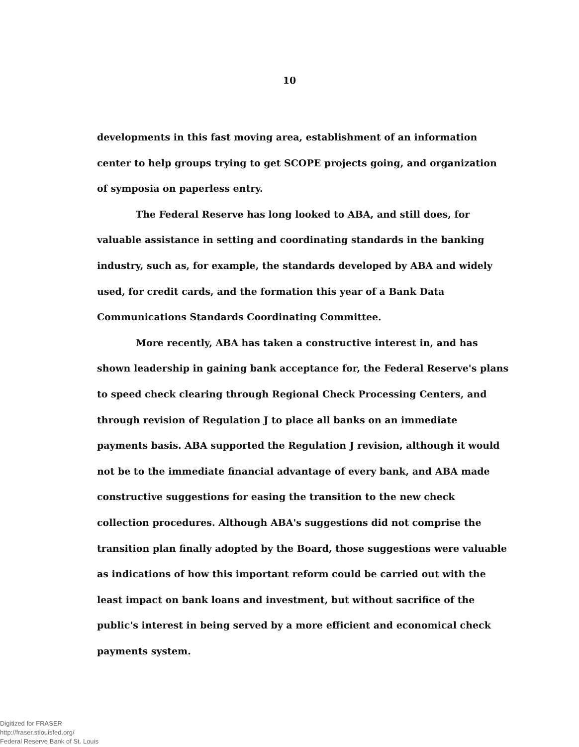10
developments in this fast moving area, establishment of an information center to help groups trying to get SCOPE projects going, and organization of symposia on paperless entry.
The Federal Reserve has long looked to ABA, and still does, for valuable assistance in setting and coordinating standards in the banking industry, such as, for example, the standards developed by ABA and widely used, for credit cards, and the formation this year of a Bank Data Communications Standards Coordinating Committee.
More recently, ABA has taken a constructive interest in, and has shown leadership in gaining bank acceptance for, the Federal Reserve's plans to speed check clearing through Regional Check Processing Centers, and through revision of Regulation J to place all banks on an immediate payments basis. ABA supported the Regulation J revision, although it would not be to the immediate financial advantage of every bank, and ABA made constructive suggestions for easing the transition to the new check collection procedures. Although ABA's suggestions did not comprise the transition plan finally adopted by the Board, those suggestions were valuable as indications of how this important reform could be carried out with the least impact on bank loans and investment, but without sacrifice of the public's interest in being served by a more efficient and economical check payments system.
Digitized for FRASER
http://fraser.stlouisfed.org/
Federal Reserve Bank of St. Louis